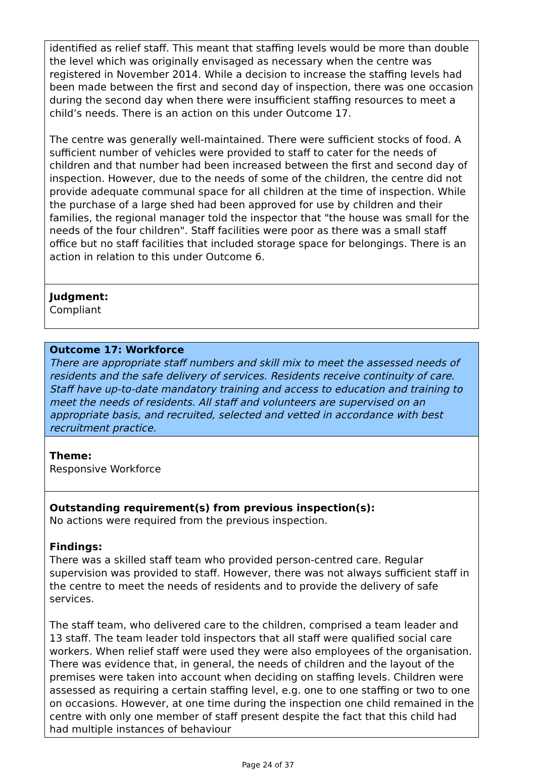identified as relief staff. This meant that staffing levels would be more than double the level which was originally envisaged as necessary when the centre was registered in November 2014. While a decision to increase the staffing levels had been made between the first and second day of inspection, there was one occasion during the second day when there were insufficient staffing resources to meet a child’s needs. There is an action on this under Outcome 17.
The centre was generally well-maintained. There were sufficient stocks of food. A sufficient number of vehicles were provided to staff to cater for the needs of children and that number had been increased between the first and second day of inspection. However, due to the needs of some of the children, the centre did not provide adequate communal space for all children at the time of inspection. While the purchase of a large shed had been approved for use by children and their families, the regional manager told the inspector that "the house was small for the needs of the four children". Staff facilities were poor as there was a small staff office but no staff facilities that included storage space for belongings. There is an action in relation to this under Outcome 6.
Judgment:
Compliant
Outcome 17: Workforce
There are appropriate staff numbers and skill mix to meet the assessed needs of residents and the safe delivery of services. Residents receive continuity of care. Staff have up-to-date mandatory training and access to education and training to meet the needs of residents. All staff and volunteers are supervised on an appropriate basis, and recruited, selected and vetted in accordance with best recruitment practice.
Theme:
Responsive Workforce
Outstanding requirement(s) from previous inspection(s):
No actions were required from the previous inspection.
Findings:
There was a skilled staff team who provided person-centred care. Regular supervision was provided to staff. However, there was not always sufficient staff in the centre to meet the needs of residents and to provide the delivery of safe services.
The staff team, who delivered care to the children, comprised a team leader and 13 staff. The team leader told inspectors that all staff were qualified social care workers. When relief staff were used they were also employees of the organisation. There was evidence that, in general, the needs of children and the layout of the premises were taken into account when deciding on staffing levels. Children were assessed as requiring a certain staffing level, e.g. one to one staffing or two to one on occasions. However, at one time during the inspection one child remained in the centre with only one member of staff present despite the fact that this child had had multiple instances of behaviour
Page 24 of 37